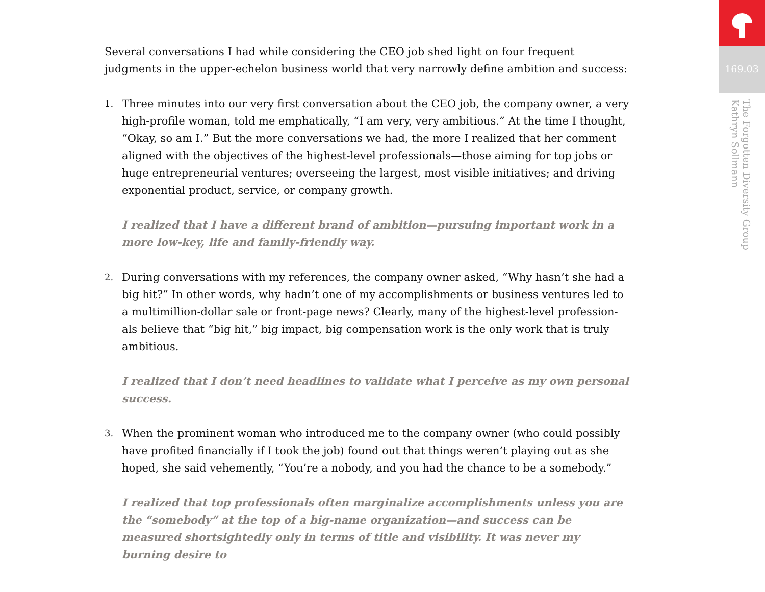Several conversations I had while considering the CEO job shed light on four frequent judgments in the upper-echelon business world that very narrowly define ambition and success:
1. Three minutes into our very first conversation about the CEO job, the company owner, a very high-profile woman, told me emphatically, “I am very, very ambitious.” At the time I thought, “Okay, so am I.” But the more conversations we had, the more I realized that her comment aligned with the objectives of the highest-level professionals—those aiming for top jobs or huge entrepreneurial ventures; overseeing the largest, most visible initiatives; and driving exponential product, service, or company growth.
I realized that I have a different brand of ambition—pursuing important work in a more low-key, life and family-friendly way.
2. During conversations with my references, the company owner asked, “Why hasn’t she had a big hit?” In other words, why hadn’t one of my accomplishments or business ventures led to a multimillion-dollar sale or front-page news? Clearly, many of the highest-level profession-als believe that “big hit,” big impact, big compensation work is the only work that is truly ambitious.
I realized that I don’t need headlines to validate what I perceive as my own personal success.
3. When the prominent woman who introduced me to the company owner (who could possibly have profited financially if I took the job) found out that things weren’t playing out as she hoped, she said vehemently, “You’re a nobody, and you had the chance to be a somebody.”
I realized that top professionals often marginalize accomplishments unless you are the “somebody” at the top of a big-name organization—and success can be measured shortsightedly only in terms of title and visibility. It was never my burning desire to
169.03
The Forgotten Diversity Group
Kathryn Sollmann